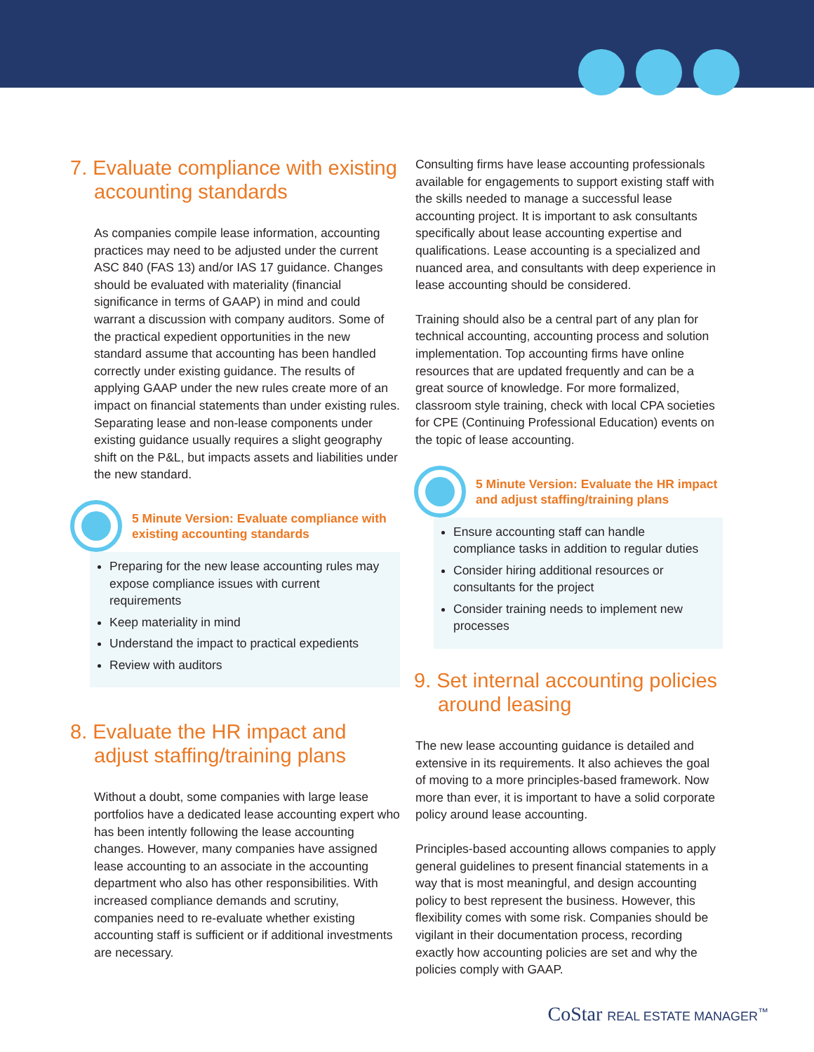7. Evaluate compliance with existing accounting standards
As companies compile lease information, accounting practices may need to be adjusted under the current ASC 840 (FAS 13) and/or IAS 17 guidance. Changes should be evaluated with materiality (financial significance in terms of GAAP) in mind and could warrant a discussion with company auditors. Some of the practical expedient opportunities in the new standard assume that accounting has been handled correctly under existing guidance. The results of applying GAAP under the new rules create more of an impact on financial statements than under existing rules. Separating lease and non-lease components under existing guidance usually requires a slight geography shift on the P&L, but impacts assets and liabilities under the new standard.
5 Minute Version: Evaluate compliance with existing accounting standards
Preparing for the new lease accounting rules may expose compliance issues with current requirements
Keep materiality in mind
Understand the impact to practical expedients
Review with auditors
8. Evaluate the HR impact and adjust staffing/training plans
Without a doubt, some companies with large lease portfolios have a dedicated lease accounting expert who has been intently following the lease accounting changes. However, many companies have assigned lease accounting to an associate in the accounting department who also has other responsibilities. With increased compliance demands and scrutiny, companies need to re-evaluate whether existing accounting staff is sufficient or if additional investments are necessary.
Consulting firms have lease accounting professionals available for engagements to support existing staff with the skills needed to manage a successful lease accounting project. It is important to ask consultants specifically about lease accounting expertise and qualifications. Lease accounting is a specialized and nuanced area, and consultants with deep experience in lease accounting should be considered.
Training should also be a central part of any plan for technical accounting, accounting process and solution implementation. Top accounting firms have online resources that are updated frequently and can be a great source of knowledge. For more formalized, classroom style training, check with local CPA societies for CPE (Continuing Professional Education) events on the topic of lease accounting.
5 Minute Version: Evaluate the HR impact and adjust staffing/training plans
Ensure accounting staff can handle compliance tasks in addition to regular duties
Consider hiring additional resources or consultants for the project
Consider training needs to implement new processes
9. Set internal accounting policies around leasing
The new lease accounting guidance is detailed and extensive in its requirements. It also achieves the goal of moving to a more principles-based framework. Now more than ever, it is important to have a solid corporate policy around lease accounting.
Principles-based accounting allows companies to apply general guidelines to present financial statements in a way that is most meaningful, and design accounting policy to best represent the business. However, this flexibility comes with some risk. Companies should be vigilant in their documentation process, recording exactly how accounting policies are set and why the policies comply with GAAP.
CoStar REAL ESTATE MANAGER<sup>™</sup>